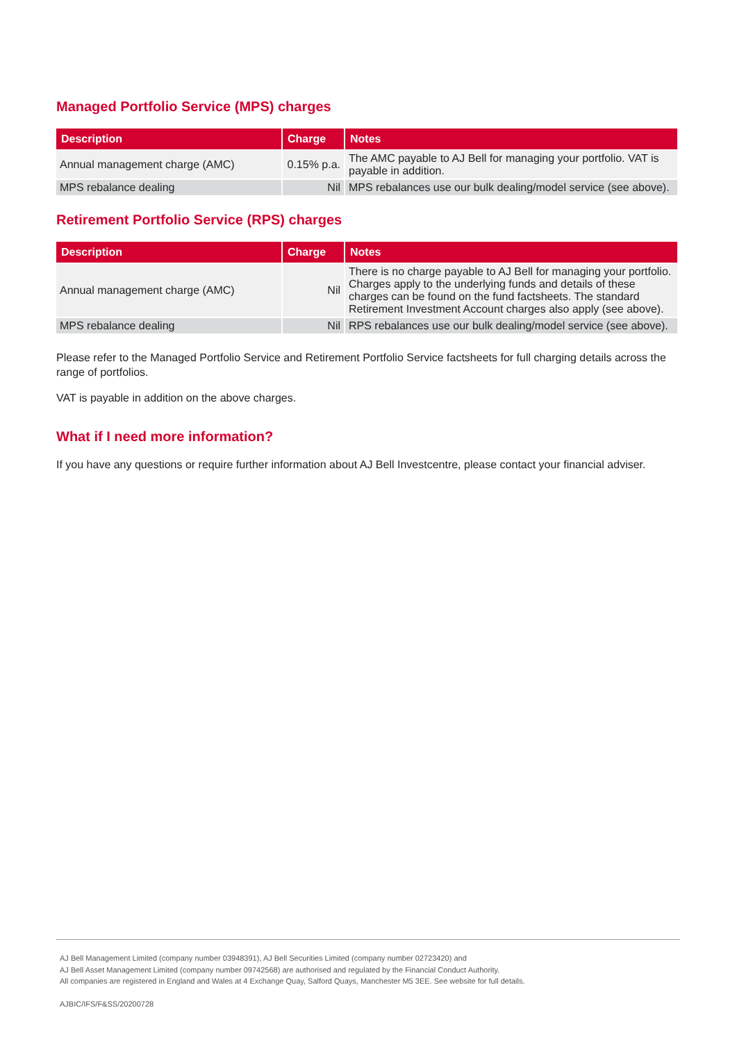Managed Portfolio Service (MPS) charges
| Description | Charge | Notes |
| --- | --- | --- |
| Annual management charge (AMC) | 0.15% p.a. | The AMC payable to AJ Bell for managing your portfolio. VAT is payable in addition. |
| MPS rebalance dealing | Nil | MPS rebalances use our bulk dealing/model service (see above). |
Retirement Portfolio Service (RPS) charges
| Description | Charge | Notes |
| --- | --- | --- |
| Annual management charge (AMC) | Nil | There is no charge payable to AJ Bell for managing your portfolio. Charges apply to the underlying funds and details of these charges can be found on the fund factsheets. The standard Retirement Investment Account charges also apply (see above). |
| MPS rebalance dealing | Nil | RPS rebalances use our bulk dealing/model service (see above). |
Please refer to the Managed Portfolio Service and Retirement Portfolio Service factsheets for full charging details across the range of portfolios.
VAT is payable in addition on the above charges.
What if I need more information?
If you have any questions or require further information about AJ Bell Investcentre, please contact your financial adviser.
AJ Bell Management Limited (company number 03948391), AJ Bell Securities Limited (company number 02723420) and
AJ Bell Asset Management Limited (company number 09742568) are authorised and regulated by the Financial Conduct Authority.
All companies are registered in England and Wales at 4 Exchange Quay, Salford Quays, Manchester M5 3EE. See website for full details.
AJBIC/IFS/F&SS/20200728